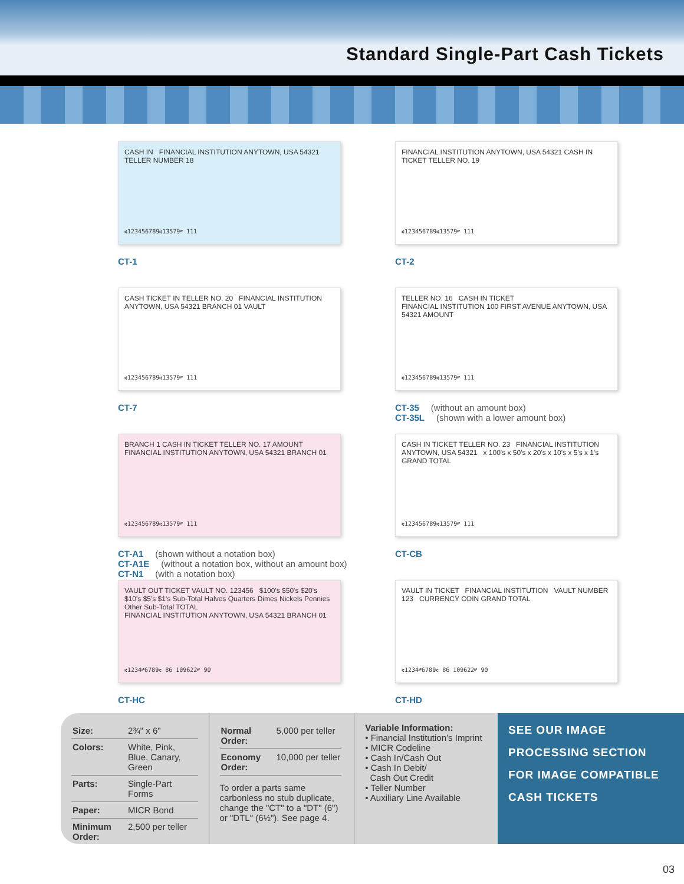Standard Single-Part Cash Tickets
CASH IN FINANCIAL INSTITUTION ANYTOWN, USA 54321 TELLER NUMBER 18
⑆123456789⑆13579⑈ 111
CT-1
FINANCIAL INSTITUTION ANYTOWN, USA 54321 CASH IN TICKET TELLER NO. 19
⑆123456789⑆13579⑈ 111
CT-2
CASH TICKET IN TELLER NO. 20 FINANCIAL INSTITUTION ANYTOWN, USA 54321 BRANCH 01 VAULT
⑆123456789⑆13579⑈ 111
CT-7
TELLER NO. 16 CASH IN TICKET
FINANCIAL INSTITUTION 100 FIRST AVENUE ANYTOWN, USA 54321 AMOUNT
⑆123456789⑆13579⑈ 111
CT-35 (without an amount box)
CT-35L (shown with a lower amount box)
BRANCH 1 CASH IN TICKET TELLER NO. 17 AMOUNT
FINANCIAL INSTITUTION ANYTOWN, USA 54321 BRANCH 01
⑆123456789⑆13579⑈ 111
CT-A1 (shown without a notation box)
CT-A1E (without a notation box, without an amount box)
CT-N1 (with a notation box)
CASH IN TICKET TELLER NO. 23 FINANCIAL INSTITUTION ANYTOWN, USA 54321 x 100's x 50's x 20's x 10's x 5's x 1's GRAND TOTAL
⑆123456789⑆13579⑈ 111
CT-CB
VAULT OUT TICKET VAULT NO. 123456 $100's $50's $20's $10's $5's $1's Sub-Total Halves Quarters Dimes Nickels Pennies Other Sub-Total TOTAL
FINANCIAL INSTITUTION ANYTOWN, USA 54321 BRANCH 01
⑆1234⑈6789⑆ 86 109622⑈ 90
CT-HC
VAULT IN TICKET FINANCIAL INSTITUTION VAULT NUMBER 123 CURRENCY COIN GRAND TOTAL
⑆1234⑈6789⑆ 86 109622⑈ 90
CT-HD
| Size: | 2¾" x 6" |
| Colors: | White, Pink, Blue, Canary, Green |
| Parts: | Single-Part Forms |
| Paper: | MICR Bond |
| Minimum Order: | 2,500 per teller |
| Normal Order: | 5,000 per teller |
| Economy Order: | 10,000 per teller |
To order a parts same carbonless no stub duplicate, change the "CT" to a "DT" (6") or "DTL" (6½"). See page 4.
Variable Information:
• Financial Institution’s Imprint
• MICR Codeline
• Cash In/Cash Out
• Cash In Debit/
Cash Out Credit
• Teller Number
• Auxiliary Line Available
SEE OUR IMAGE PROCESSING SECTION FOR IMAGE COMPATIBLE CASH TICKETS
03